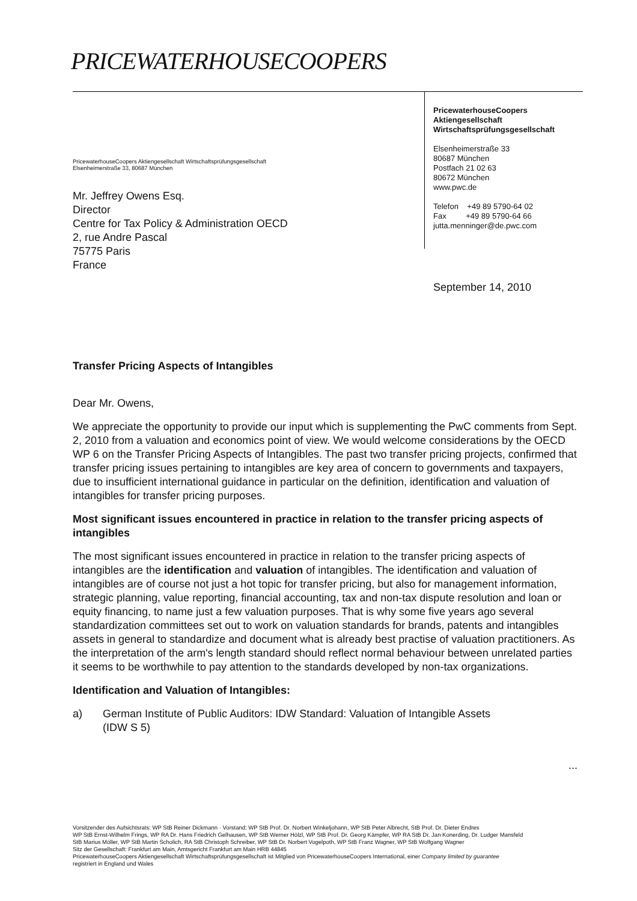PRICEWATERHOUSECOOPERS
PricewaterhouseCoopers
Aktiengesellschaft
Wirtschaftsprüfungsgesellschaft
Elsenheimerstraße 33
80687 München
Postfach 21 02 63
80672 München
www.pwc.de
Telefon +49 89 5790-64 02
Fax +49 89 5790-64 66
jutta.menninger@de.pwc.com
PricewaterhouseCoopers Aktiengesellschaft Wirtschaftsprüfungsgesellschaft
Elsenheimerstraße 33, 80687 München
Mr. Jeffrey Owens Esq.
Director
Centre for Tax Policy & Administration OECD
2, rue Andre Pascal
75775 Paris
France
September 14, 2010
Transfer Pricing Aspects of Intangibles
Dear Mr. Owens,
We appreciate the opportunity to provide our input which is supplementing the PwC comments from Sept. 2, 2010 from a valuation and economics point of view. We would welcome considerations by the OECD WP 6 on the Transfer Pricing Aspects of Intangibles. The past two transfer pricing projects, confirmed that transfer pricing issues pertaining to intangibles are key area of concern to governments and taxpayers, due to insufficient international guidance in particular on the definition, identification and valuation of intangibles for transfer pricing purposes.
Most significant issues encountered in practice in relation to the transfer pricing aspects of intangibles
The most significant issues encountered in practice in relation to the transfer pricing aspects of intangibles are the identification and valuation of intangibles. The identification and valuation of intangibles are of course not just a hot topic for transfer pricing, but also for management information, strategic planning, value reporting, financial accounting, tax and non-tax dispute resolution and loan or equity financing, to name just a few valuation purposes. That is why some five years ago several standardization committees set out to work on valuation standards for brands, patents and intangibles assets in general to standardize and document what is already best practise of valuation practitioners. As the interpretation of the arm's length standard should reflect normal behaviour between unrelated parties it seems to be worthwhile to pay attention to the standards developed by non-tax organizations.
Identification and Valuation of Intangibles:
a) German Institute of Public Auditors: IDW Standard: Valuation of Intangible Assets
(IDW S 5)
...
Vorsitzender des Aufsichtsrats: WP StB Reiner Dickmann · Vorstand: WP StB Prof. Dr. Norbert Winkeljohann, WP StB Peter Albrecht, StB Prof. Dr. Dieter Endres
WP StB Ernst-Wilhelm Frings, WP RA Dr. Hans Friedrich Gelhausen, WP StB Werner Hölzl, WP StB Prof. Dr. Georg Kämpfer, WP RA StB Dr. Jan Konerding, Dr. Ludger Mansfeld
StB Marius Möller, WP StB Martin Scholich, RA StB Christoph Schreiber, WP StB Dr. Norbert Vogelpoth, WP StB Franz Wagner, WP StB Wolfgang Wagner
Sitz der Gesellschaft: Frankfurt am Main, Amtsgericht Frankfurt am Main HRB 44845
PricewaterhouseCoopers Aktiengesellschaft Wirtschaftsprüfungsgesellschaft ist Mitglied von PricewaterhouseCoopers International, einer Company limited by guarantee
registriert in England und Wales